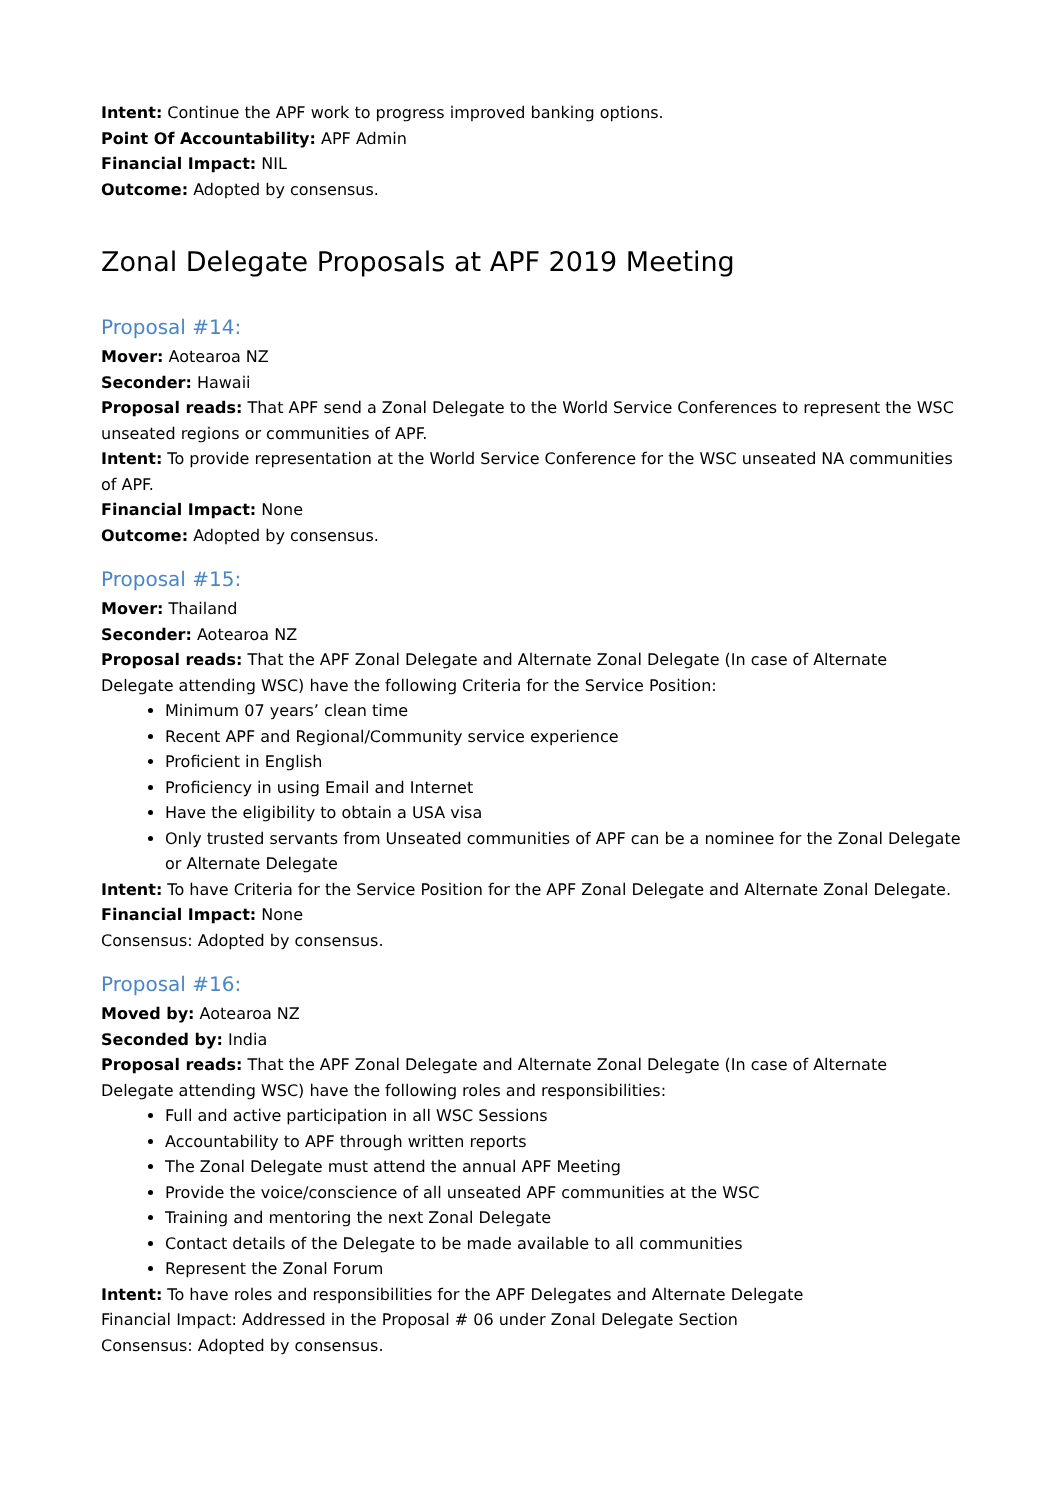Intent: Continue the APF work to progress improved banking options.
Point Of Accountability: APF Admin
Financial Impact: NIL
Outcome: Adopted by consensus.
Zonal Delegate Proposals at APF 2019 Meeting
Proposal #14:
Mover: Aotearoa NZ
Seconder: Hawaii
Proposal reads: That APF send a Zonal Delegate to the World Service Conferences to represent the WSC unseated regions or communities of APF.
Intent: To provide representation at the World Service Conference for the WSC unseated NA communities of APF.
Financial Impact: None
Outcome: Adopted by consensus.
Proposal #15:
Mover: Thailand
Seconder: Aotearoa NZ
Proposal reads: That the APF Zonal Delegate and Alternate Zonal Delegate (In case of Alternate Delegate attending WSC) have the following Criteria for the Service Position:
Minimum 07 years’ clean time
Recent APF and Regional/Community service experience
Proficient in English
Proficiency in using Email and Internet
Have the eligibility to obtain a USA visa
Only trusted servants from Unseated communities of APF can be a nominee for the Zonal Delegate or Alternate Delegate
Intent: To have Criteria for the Service Position for the APF Zonal Delegate and Alternate Zonal Delegate.
Financial Impact: None
Consensus: Adopted by consensus.
Proposal #16:
Moved by: Aotearoa NZ
Seconded by: India
Proposal reads: That the APF Zonal Delegate and Alternate Zonal Delegate (In case of Alternate Delegate attending WSC) have the following roles and responsibilities:
Full and active participation in all WSC Sessions
Accountability to APF through written reports
The Zonal Delegate must attend the annual APF Meeting
Provide the voice/conscience of all unseated APF communities at the WSC
Training and mentoring the next Zonal Delegate
Contact details of the Delegate to be made available to all communities
Represent the Zonal Forum
Intent: To have roles and responsibilities for the APF Delegates and Alternate Delegate
Financial Impact: Addressed in the Proposal # 06 under Zonal Delegate Section
Consensus: Adopted by consensus.